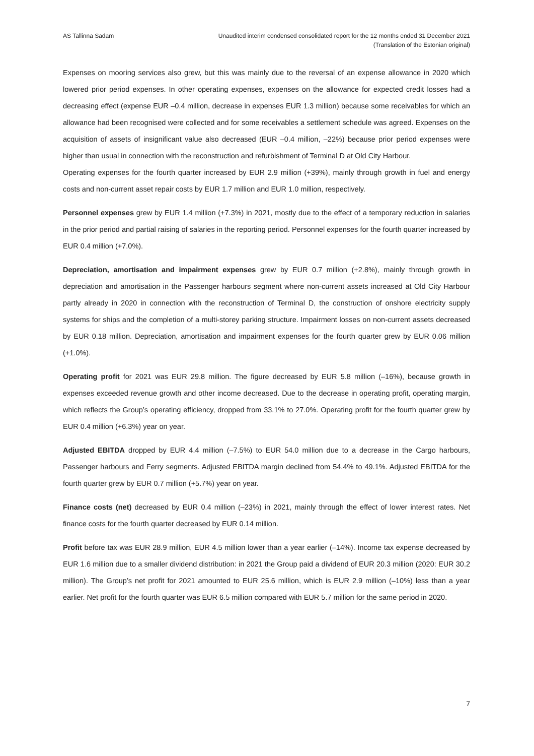AS Tallinna Sadam Unaudited interim condensed consolidated report for the 12 months ended 31 December 2021
(Translation of the Estonian original)
Expenses on mooring services also grew, but this was mainly due to the reversal of an expense allowance in 2020 which lowered prior period expenses. In other operating expenses, expenses on the allowance for expected credit losses had a decreasing effect (expense EUR –0.4 million, decrease in expenses EUR 1.3 million) because some receivables for which an allowance had been recognised were collected and for some receivables a settlement schedule was agreed. Expenses on the acquisition of assets of insignificant value also decreased (EUR –0.4 million, –22%) because prior period expenses were higher than usual in connection with the reconstruction and refurbishment of Terminal D at Old City Harbour.
Operating expenses for the fourth quarter increased by EUR 2.9 million (+39%), mainly through growth in fuel and energy costs and non-current asset repair costs by EUR 1.7 million and EUR 1.0 million, respectively.
Personnel expenses grew by EUR 1.4 million (+7.3%) in 2021, mostly due to the effect of a temporary reduction in salaries in the prior period and partial raising of salaries in the reporting period. Personnel expenses for the fourth quarter increased by EUR 0.4 million (+7.0%).
Depreciation, amortisation and impairment expenses grew by EUR 0.7 million (+2.8%), mainly through growth in depreciation and amortisation in the Passenger harbours segment where non-current assets increased at Old City Harbour partly already in 2020 in connection with the reconstruction of Terminal D, the construction of onshore electricity supply systems for ships and the completion of a multi-storey parking structure. Impairment losses on non-current assets decreased by EUR 0.18 million. Depreciation, amortisation and impairment expenses for the fourth quarter grew by EUR 0.06 million (+1.0%).
Operating profit for 2021 was EUR 29.8 million. The figure decreased by EUR 5.8 million (–16%), because growth in expenses exceeded revenue growth and other income decreased. Due to the decrease in operating profit, operating margin, which reflects the Group’s operating efficiency, dropped from 33.1% to 27.0%. Operating profit for the fourth quarter grew by EUR 0.4 million (+6.3%) year on year.
Adjusted EBITDA dropped by EUR 4.4 million (–7.5%) to EUR 54.0 million due to a decrease in the Cargo harbours, Passenger harbours and Ferry segments. Adjusted EBITDA margin declined from 54.4% to 49.1%. Adjusted EBITDA for the fourth quarter grew by EUR 0.7 million (+5.7%) year on year.
Finance costs (net) decreased by EUR 0.4 million (–23%) in 2021, mainly through the effect of lower interest rates. Net finance costs for the fourth quarter decreased by EUR 0.14 million.
Profit before tax was EUR 28.9 million, EUR 4.5 million lower than a year earlier (–14%). Income tax expense decreased by EUR 1.6 million due to a smaller dividend distribution: in 2021 the Group paid a dividend of EUR 20.3 million (2020: EUR 30.2 million). The Group’s net profit for 2021 amounted to EUR 25.6 million, which is EUR 2.9 million (–10%) less than a year earlier. Net profit for the fourth quarter was EUR 6.5 million compared with EUR 5.7 million for the same period in 2020.
7